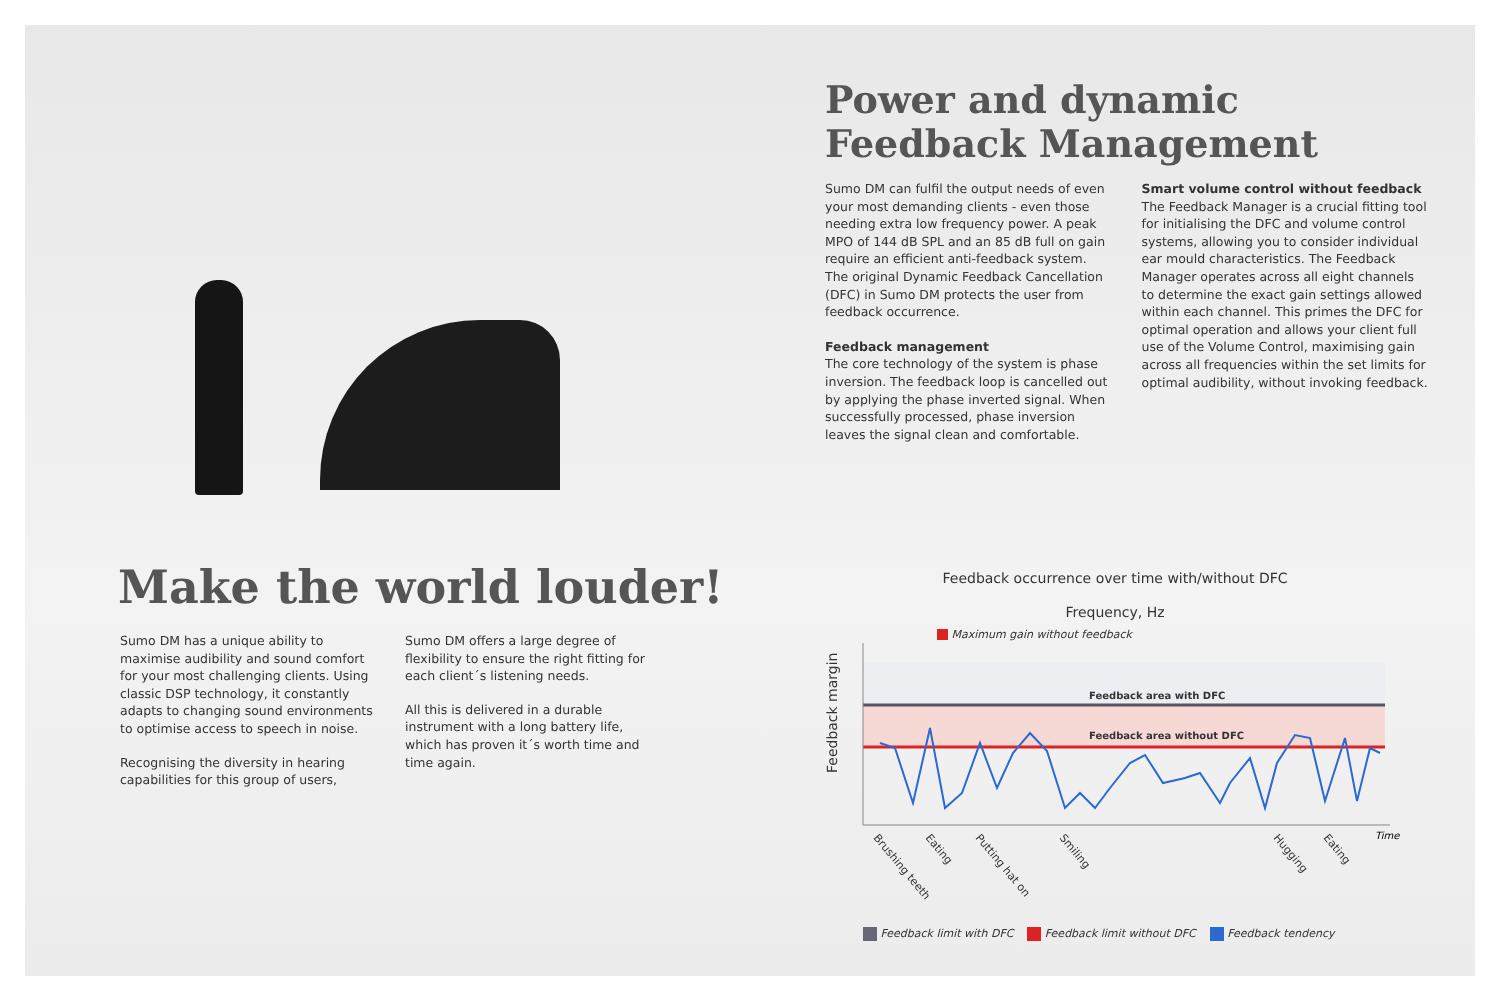Make the world louder!
Sumo DM has a unique ability to maximise audibility and sound comfort for your most challenging clients. Using classic DSP technology, it constantly adapts to changing sound environments to optimise access to speech in noise.
Recognising the diversity in hearing capabilities for this group of users, Sumo DM offers a large degree of flexibility to ensure the right fitting for each client´s listening needs.
All this is delivered in a durable instrument with a long battery life, which has proven it´s worth time and time again.
Power and dynamic
Feedback Management
Sumo DM can fulfil the output needs of even your most demanding clients - even those needing extra low frequency power. A peak MPO of 144 dB SPL and an 85 dB full on gain require an efficient anti-feedback system. The original Dynamic Feedback Cancellation (DFC) in Sumo DM protects the user from feedback occurrence.
Feedback management
The core technology of the system is phase inversion. The feedback loop is cancelled out by applying the phase inverted signal. When successfully processed, phase inversion leaves the signal clean and comfortable.
Smart volume control without feedback
The Feedback Manager is a crucial fitting tool for initialising the DFC and volume control systems, allowing you to consider individual ear mould characteristics. The Feedback Manager operates across all eight channels to determine the exact gain settings allowed within each channel. This primes the DFC for optimal operation and allows your client full use of the Volume Control, maximising gain across all frequencies within the set limits for optimal audibility, without invoking feedback.
Feedback occurrence over time with/without DFC
Frequency, Hz
Maximum gain without feedback
Feedback area with DFC
Feedback area without DFC
Feedback margin
Time
Brushing teeth
Eating
Putting hat on
Smiling
Hugging
Eating
Feedback limit with DFC Feedback limit without DFC Feedback tendency